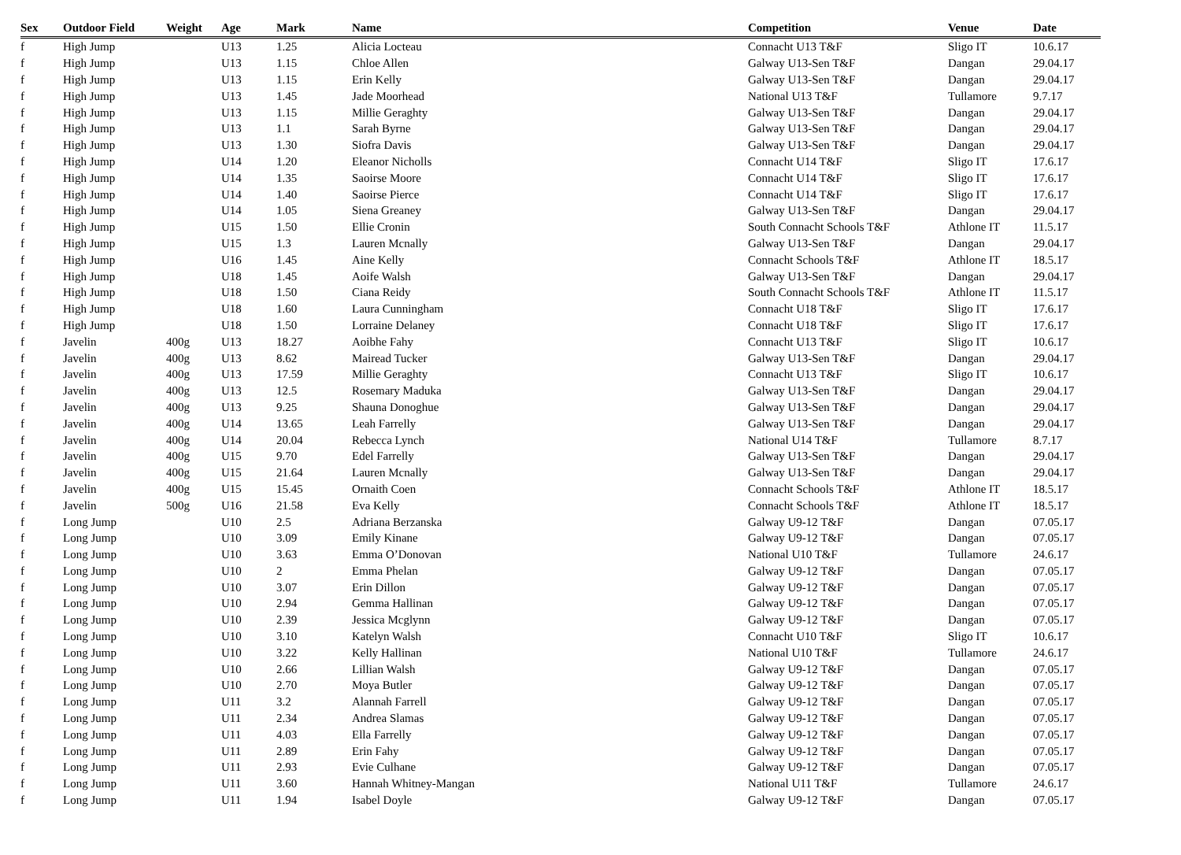| Sex | Outdoor Field | Weight | Age | Mark | Name | Competition | Venue | Date |
| --- | --- | --- | --- | --- | --- | --- | --- | --- |
| f | High Jump | | U13 | 1.25 | Alicia Locteau | Connacht U13 T&F | Sligo IT | 10.6.17 |
| f | High Jump | | U13 | 1.15 | Chloe Allen | Galway U13-Sen T&F | Dangan | 29.04.17 |
| f | High Jump | | U13 | 1.15 | Erin Kelly | Galway U13-Sen T&F | Dangan | 29.04.17 |
| f | High Jump | | U13 | 1.45 | Jade Moorhead | National U13 T&F | Tullamore | 9.7.17 |
| f | High Jump | | U13 | 1.15 | Millie Geraghty | Galway U13-Sen T&F | Dangan | 29.04.17 |
| f | High Jump | | U13 | 1.1 | Sarah Byrne | Galway U13-Sen T&F | Dangan | 29.04.17 |
| f | High Jump | | U13 | 1.30 | Siofra Davis | Galway U13-Sen T&F | Dangan | 29.04.17 |
| f | High Jump | | U14 | 1.20 | Eleanor Nicholls | Connacht U14 T&F | Sligo IT | 17.6.17 |
| f | High Jump | | U14 | 1.35 | Saoirse Moore | Connacht U14 T&F | Sligo IT | 17.6.17 |
| f | High Jump | | U14 | 1.40 | Saoirse Pierce | Connacht U14 T&F | Sligo IT | 17.6.17 |
| f | High Jump | | U14 | 1.05 | Siena Greaney | Galway U13-Sen T&F | Dangan | 29.04.17 |
| f | High Jump | | U15 | 1.50 | Ellie Cronin | South Connacht Schools T&F | Athlone IT | 11.5.17 |
| f | High Jump | | U15 | 1.3 | Lauren Mcnally | Galway U13-Sen T&F | Dangan | 29.04.17 |
| f | High Jump | | U16 | 1.45 | Aine Kelly | Connacht Schools T&F | Athlone IT | 18.5.17 |
| f | High Jump | | U18 | 1.45 | Aoife Walsh | Galway U13-Sen T&F | Dangan | 29.04.17 |
| f | High Jump | | U18 | 1.50 | Ciana Reidy | South Connacht Schools T&F | Athlone IT | 11.5.17 |
| f | High Jump | | U18 | 1.60 | Laura Cunningham | Connacht U18 T&F | Sligo IT | 17.6.17 |
| f | High Jump | | U18 | 1.50 | Lorraine Delaney | Connacht U18 T&F | Sligo IT | 17.6.17 |
| f | Javelin | 400g | U13 | 18.27 | Aoibhe Fahy | Connacht U13 T&F | Sligo IT | 10.6.17 |
| f | Javelin | 400g | U13 | 8.62 | Mairead Tucker | Galway U13-Sen T&F | Dangan | 29.04.17 |
| f | Javelin | 400g | U13 | 17.59 | Millie Geraghty | Connacht U13 T&F | Sligo IT | 10.6.17 |
| f | Javelin | 400g | U13 | 12.5 | Rosemary Maduka | Galway U13-Sen T&F | Dangan | 29.04.17 |
| f | Javelin | 400g | U13 | 9.25 | Shauna Donoghue | Galway U13-Sen T&F | Dangan | 29.04.17 |
| f | Javelin | 400g | U14 | 13.65 | Leah Farrelly | Galway U13-Sen T&F | Dangan | 29.04.17 |
| f | Javelin | 400g | U14 | 20.04 | Rebecca Lynch | National U14 T&F | Tullamore | 8.7.17 |
| f | Javelin | 400g | U15 | 9.70 | Edel Farrelly | Galway U13-Sen T&F | Dangan | 29.04.17 |
| f | Javelin | 400g | U15 | 21.64 | Lauren Mcnally | Galway U13-Sen T&F | Dangan | 29.04.17 |
| f | Javelin | 400g | U15 | 15.45 | Ornaith Coen | Connacht Schools T&F | Athlone IT | 18.5.17 |
| f | Javelin | 500g | U16 | 21.58 | Eva Kelly | Connacht Schools T&F | Athlone IT | 18.5.17 |
| f | Long Jump | | U10 | 2.5 | Adriana Berzanska | Galway U9-12 T&F | Dangan | 07.05.17 |
| f | Long Jump | | U10 | 3.09 | Emily Kinane | Galway U9-12 T&F | Dangan | 07.05.17 |
| f | Long Jump | | U10 | 3.63 | Emma O’Donovan | National U10 T&F | Tullamore | 24.6.17 |
| f | Long Jump | | U10 | 2 | Emma Phelan | Galway U9-12 T&F | Dangan | 07.05.17 |
| f | Long Jump | | U10 | 3.07 | Erin Dillon | Galway U9-12 T&F | Dangan | 07.05.17 |
| f | Long Jump | | U10 | 2.94 | Gemma Hallinan | Galway U9-12 T&F | Dangan | 07.05.17 |
| f | Long Jump | | U10 | 2.39 | Jessica Mcglynn | Galway U9-12 T&F | Dangan | 07.05.17 |
| f | Long Jump | | U10 | 3.10 | Katelyn Walsh | Connacht U10 T&F | Sligo IT | 10.6.17 |
| f | Long Jump | | U10 | 3.22 | Kelly Hallinan | National U10 T&F | Tullamore | 24.6.17 |
| f | Long Jump | | U10 | 2.66 | Lillian Walsh | Galway U9-12 T&F | Dangan | 07.05.17 |
| f | Long Jump | | U10 | 2.70 | Moya Butler | Galway U9-12 T&F | Dangan | 07.05.17 |
| f | Long Jump | | U11 | 3.2 | Alannah Farrell | Galway U9-12 T&F | Dangan | 07.05.17 |
| f | Long Jump | | U11 | 2.34 | Andrea Slamas | Galway U9-12 T&F | Dangan | 07.05.17 |
| f | Long Jump | | U11 | 4.03 | Ella Farrelly | Galway U9-12 T&F | Dangan | 07.05.17 |
| f | Long Jump | | U11 | 2.89 | Erin Fahy | Galway U9-12 T&F | Dangan | 07.05.17 |
| f | Long Jump | | U11 | 2.93 | Evie Culhane | Galway U9-12 T&F | Dangan | 07.05.17 |
| f | Long Jump | | U11 | 3.60 | Hannah Whitney-Mangan | National U11 T&F | Tullamore | 24.6.17 |
| f | Long Jump | | U11 | 1.94 | Isabel Doyle | Galway U9-12 T&F | Dangan | 07.05.17 |